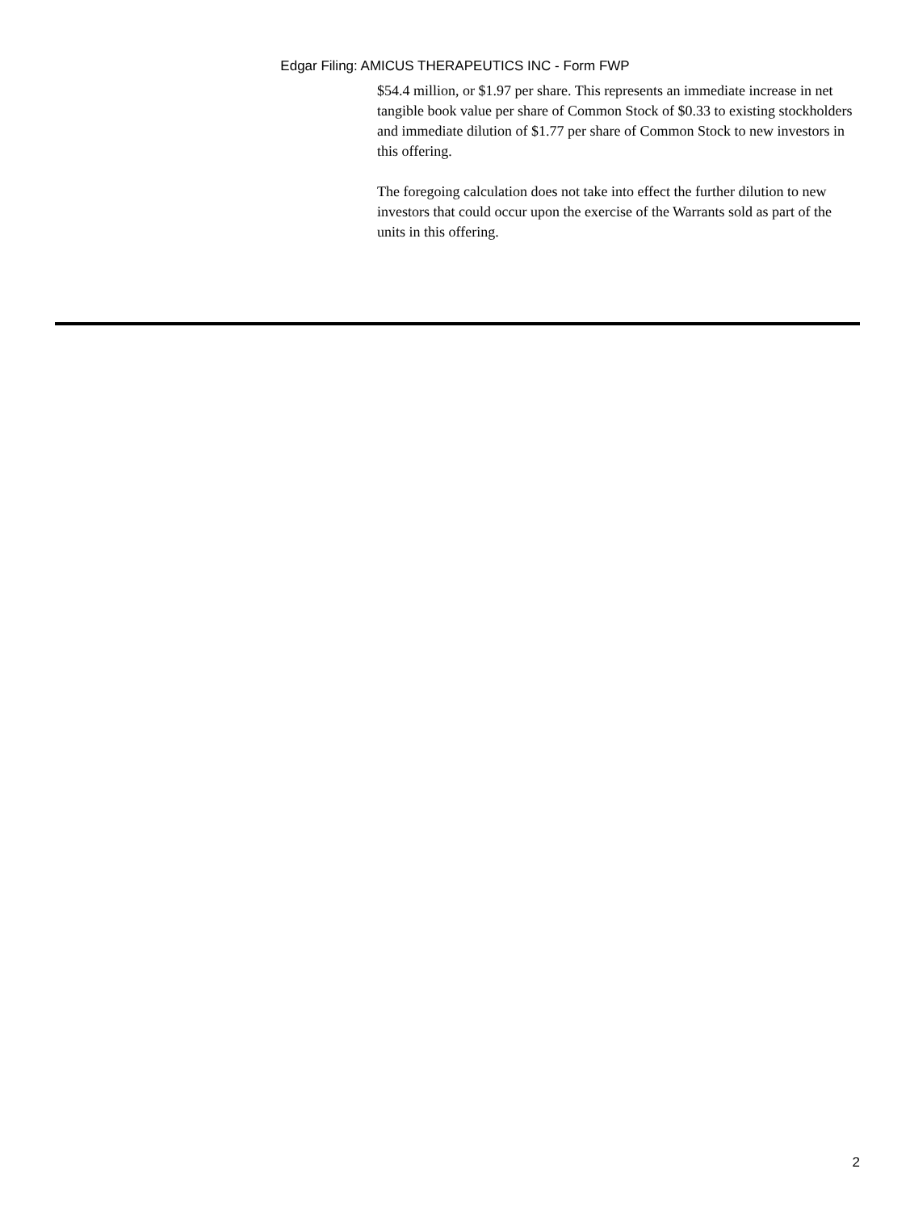Edgar Filing: AMICUS THERAPEUTICS INC - Form FWP
$54.4 million, or $1.97 per share. This represents an immediate increase in net tangible book value per share of Common Stock of $0.33 to existing stockholders and immediate dilution of $1.77 per share of Common Stock to new investors in this offering.
The foregoing calculation does not take into effect the further dilution to new investors that could occur upon the exercise of the Warrants sold as part of the units in this offering.
2